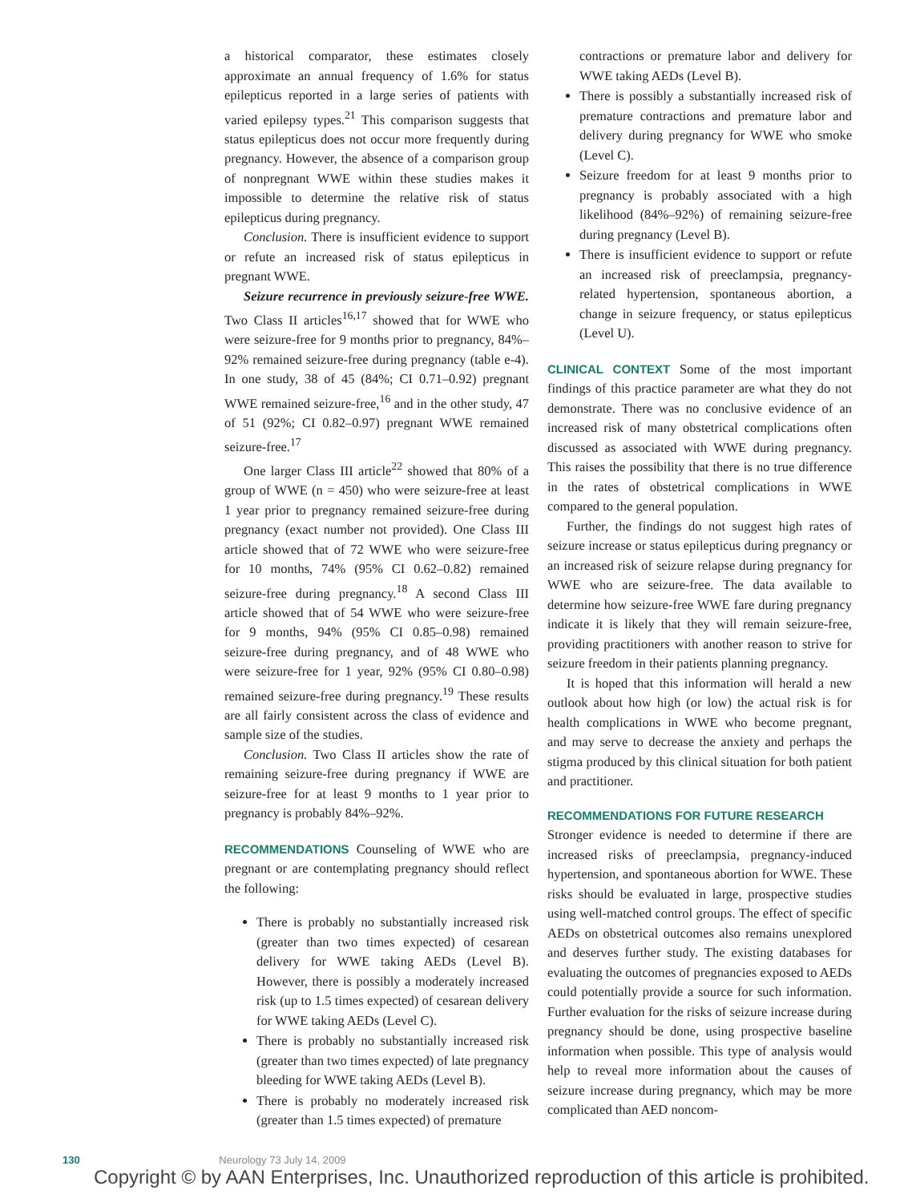a historical comparator, these estimates closely approximate an annual frequency of 1.6% for status epilepticus reported in a large series of patients with varied epilepsy types.<sup>21</sup> This comparison suggests that status epilepticus does not occur more frequently during pregnancy. However, the absence of a comparison group of nonpregnant WWE within these studies makes it impossible to determine the relative risk of status epilepticus during pregnancy.
Conclusion. There is insufficient evidence to support or refute an increased risk of status epilepticus in pregnant WWE.
Seizure recurrence in previously seizure-free WWE. Two Class II articles<sup>16,17</sup> showed that for WWE who were seizure-free for 9 months prior to pregnancy, 84%–92% remained seizure-free during pregnancy (table e-4). In one study, 38 of 45 (84%; CI 0.71–0.92) pregnant WWE remained seizure-free,<sup>16</sup> and in the other study, 47 of 51 (92%; CI 0.82–0.97) pregnant WWE remained seizure-free.<sup>17</sup>
One larger Class III article<sup>22</sup> showed that 80% of a group of WWE (n = 450) who were seizure-free at least 1 year prior to pregnancy remained seizure-free during pregnancy (exact number not provided). One Class III article showed that of 72 WWE who were seizure-free for 10 months, 74% (95% CI 0.62–0.82) remained seizure-free during pregnancy.<sup>18</sup> A second Class III article showed that of 54 WWE who were seizure-free for 9 months, 94% (95% CI 0.85–0.98) remained seizure-free during pregnancy, and of 48 WWE who were seizure-free for 1 year, 92% (95% CI 0.80–0.98) remained seizure-free during pregnancy.<sup>19</sup> These results are all fairly consistent across the class of evidence and sample size of the studies.
Conclusion. Two Class II articles show the rate of remaining seizure-free during pregnancy if WWE are seizure-free for at least 9 months to 1 year prior to pregnancy is probably 84%–92%.
RECOMMENDATIONS Counseling of WWE who are pregnant or are contemplating pregnancy should reflect the following:
There is probably no substantially increased risk (greater than two times expected) of cesarean delivery for WWE taking AEDs (Level B). However, there is possibly a moderately increased risk (up to 1.5 times expected) of cesarean delivery for WWE taking AEDs (Level C).
There is probably no substantially increased risk (greater than two times expected) of late pregnancy bleeding for WWE taking AEDs (Level B).
There is probably no moderately increased risk (greater than 1.5 times expected) of premature
contractions or premature labor and delivery for WWE taking AEDs (Level B).
There is possibly a substantially increased risk of premature contractions and premature labor and delivery during pregnancy for WWE who smoke (Level C).
Seizure freedom for at least 9 months prior to pregnancy is probably associated with a high likelihood (84%–92%) of remaining seizure-free during pregnancy (Level B).
There is insufficient evidence to support or refute an increased risk of preeclampsia, pregnancy-related hypertension, spontaneous abortion, a change in seizure frequency, or status epilepticus (Level U).
CLINICAL CONTEXT Some of the most important findings of this practice parameter are what they do not demonstrate. There was no conclusive evidence of an increased risk of many obstetrical complications often discussed as associated with WWE during pregnancy. This raises the possibility that there is no true difference in the rates of obstetrical complications in WWE compared to the general population.
Further, the findings do not suggest high rates of seizure increase or status epilepticus during pregnancy or an increased risk of seizure relapse during pregnancy for WWE who are seizure-free. The data available to determine how seizure-free WWE fare during pregnancy indicate it is likely that they will remain seizure-free, providing practitioners with another reason to strive for seizure freedom in their patients planning pregnancy.
It is hoped that this information will herald a new outlook about how high (or low) the actual risk is for health complications in WWE who become pregnant, and may serve to decrease the anxiety and perhaps the stigma produced by this clinical situation for both patient and practitioner.
RECOMMENDATIONS FOR FUTURE RESEARCH
Stronger evidence is needed to determine if there are increased risks of preeclampsia, pregnancy-induced hypertension, and spontaneous abortion for WWE. These risks should be evaluated in large, prospective studies using well-matched control groups. The effect of specific AEDs on obstetrical outcomes also remains unexplored and deserves further study. The existing databases for evaluating the outcomes of pregnancies exposed to AEDs could potentially provide a source for such information. Further evaluation for the risks of seizure increase during pregnancy should be done, using prospective baseline information when possible. This type of analysis would help to reveal more information about the causes of seizure increase during pregnancy, which may be more complicated than AED noncom-
130 Neurology 73 July 14, 2009
Copyright © by AAN Enterprises, Inc. Unauthorized reproduction of this article is prohibited.